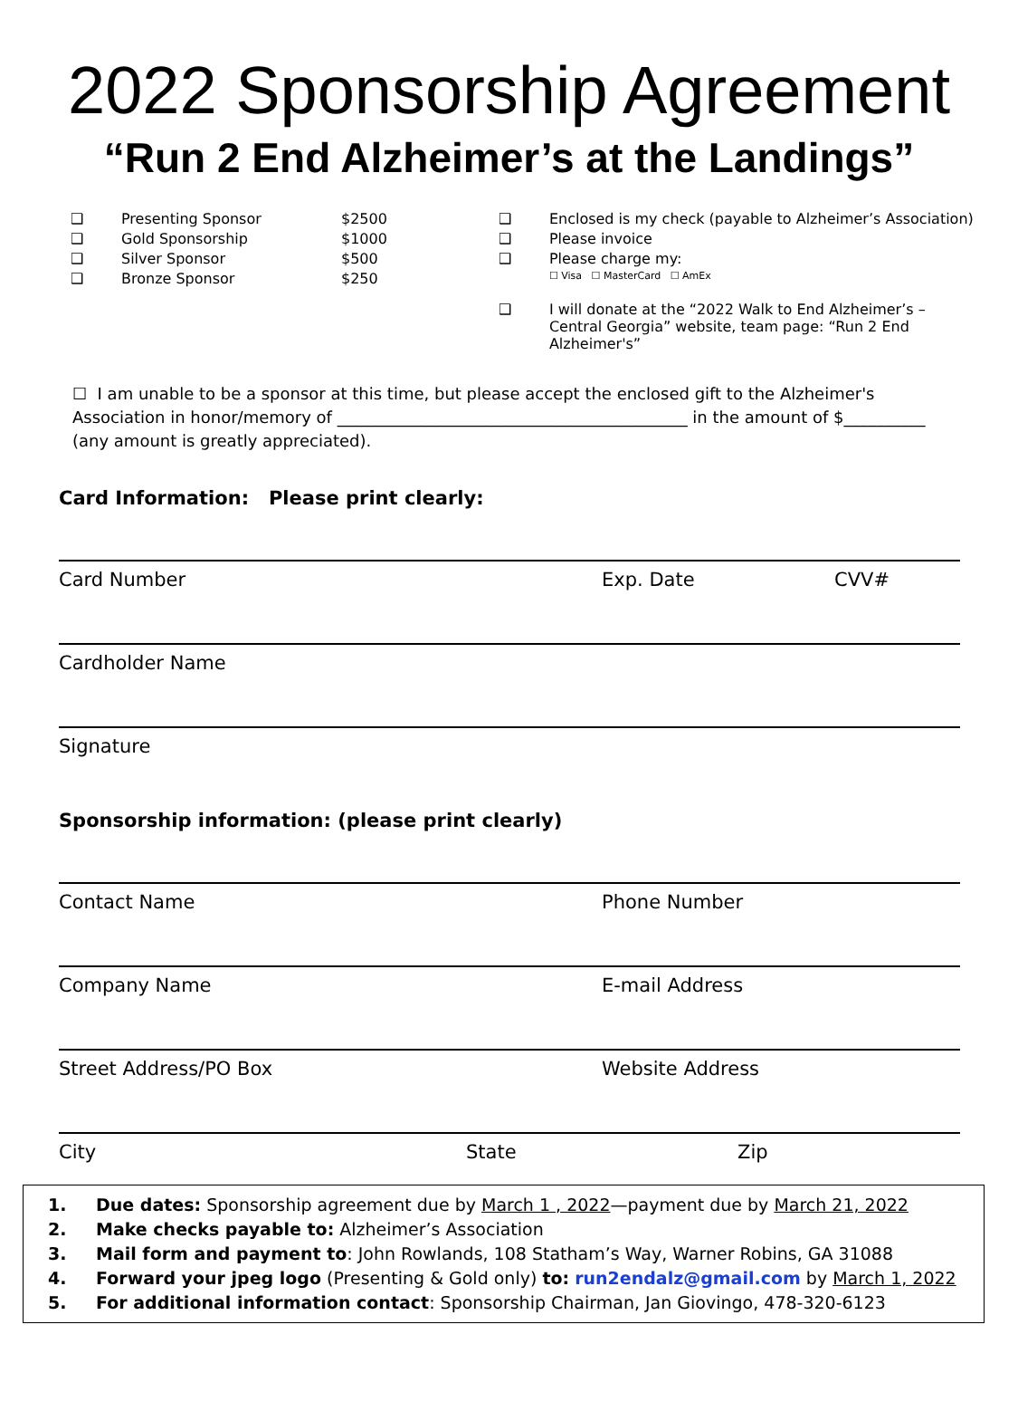2022 Sponsorship Agreement
“Run 2 End Alzheimer’s at the Landings”
❑ Presenting Sponsor $2500
❑ Gold Sponsorship $1000
❑ Silver Sponsor $500
❑ Bronze Sponsor $250
❑ Enclosed is my check (payable to Alzheimer’s Association)
❑ Please invoice
❑ Please charge my:
☐ Visa ☐ MasterCard ☐ AmEx
❑ I will donate at the “2022 Walk to End Alzheimer’s – Central Georgia” website, team page: “Run 2 End Alzheimer's”
☐ I am unable to be a sponsor at this time, but please accept the enclosed gift to the Alzheimer's Association in honor/memory of ___________________________________________ in the amount of $__________
(any amount is greatly appreciated).
Card Information: Please print clearly:
Card Number Exp. Date CVV#
Cardholder Name
Signature
Sponsorship information: (please print clearly)
Contact Name Phone Number
Company Name E-mail Address
Street Address/PO Box Website Address
City State Zip
1. Due dates: Sponsorship agreement due by March 1 , 2022—payment due by March 21, 2022
2. Make checks payable to: Alzheimer’s Association
3. Mail form and payment to: John Rowlands, 108 Statham’s Way, Warner Robins, GA 31088
4. Forward your jpeg logo (Presenting & Gold only) to: run2endalz@gmail.com by March 1, 2022
5. For additional information contact: Sponsorship Chairman, Jan Giovingo, 478-320-6123